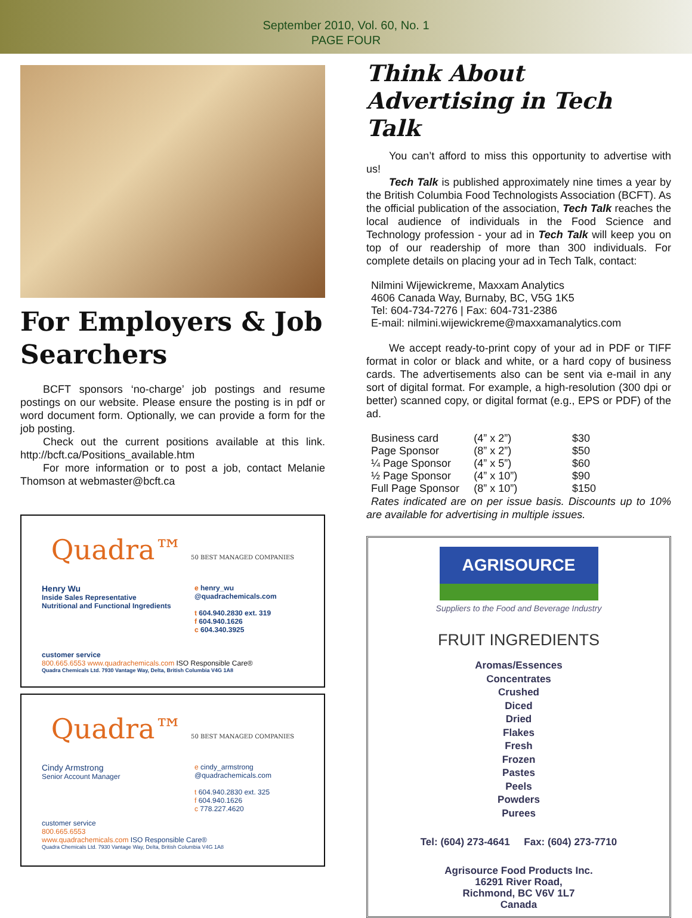September 2010, Vol. 60, No. 1
PAGE FOUR
For Employers & Job Searchers
BCFT sponsors ‘no-charge’ job postings and resume postings on our website. Please ensure the posting is in pdf or word document form. Optionally, we can provide a form for the job posting.
Check out the current positions available at this link. http://bcft.ca/Positions_available.htm
For more information or to post a job, contact Melanie Thomson at webmaster@bcft.ca
Quadra™ 50 BEST MANAGED COMPANIES
Henry Wu
Inside Sales Representative
Nutritional and Functional Ingredients
e henry_wu
@quadrachemicals.com
t 604.940.2830 ext. 319
f 604.940.1626
c 604.340.3925
customer service
800.665.6553 www.quadrachemicals.com ISO Responsible Care®
Quadra Chemicals Ltd. 7930 Vantage Way, Delta, British Columbia V4G 1A8
Quadra™ 50 BEST MANAGED COMPANIES
Cindy Armstrong
Senior Account Manager
e cindy_armstrong
@quadrachemicals.com
t 604.940.2830 ext. 325
f 604.940.1626
c 778.227.4620
customer service
800.665.6553
www.quadrachemicals.com ISO Responsible Care®
Quadra Chemicals Ltd. 7930 Vantage Way, Delta, British Columbia V4G 1A8
Think About Advertising in Tech Talk
You can’t afford to miss this opportunity to advertise with us!
Tech Talk is published approximately nine times a year by the British Columbia Food Technologists Association (BCFT). As the official publication of the association, Tech Talk reaches the local audience of individuals in the Food Science and Technology profession - your ad in Tech Talk will keep you on top of our readership of more than 300 individuals. For complete details on placing your ad in Tech Talk, contact:
Nilmini Wijewickreme, Maxxam Analytics
4606 Canada Way, Burnaby, BC, V5G 1K5
Tel: 604-734-7276 | Fax: 604-731-2386
E-mail: nilmini.wijewickreme@maxxamanalytics.com
We accept ready-to-print copy of your ad in PDF or TIFF format in color or black and white, or a hard copy of business cards. The advertisements also can be sent via e-mail in any sort of digital format. For example, a high-resolution (300 dpi or better) scanned copy, or digital format (e.g., EPS or PDF) of the ad.
| Business card | (4” x 2”) | $30 |
| Page Sponsor | (8” x 2”) | $50 |
| ¼ Page Sponsor | (4” x 5”) | $60 |
| ½ Page Sponsor | (4” x 10”) | $90 |
| Full Page Sponsor | (8” x 10”) | $150 |
Rates indicated are on per issue basis. Discounts up to 10% are available for advertising in multiple issues.
AGRISOURCE
Suppliers to the Food and Beverage Industry
FRUIT INGREDIENTS
Aromas/Essences
Concentrates
Crushed
Diced
Dried
Flakes
Fresh
Frozen
Pastes
Peels
Powders
Purees
Tel: (604) 273-4641 Fax: (604) 273-7710
Agrisource Food Products Inc.
16291 River Road,
Richmond, BC V6V 1L7
Canada